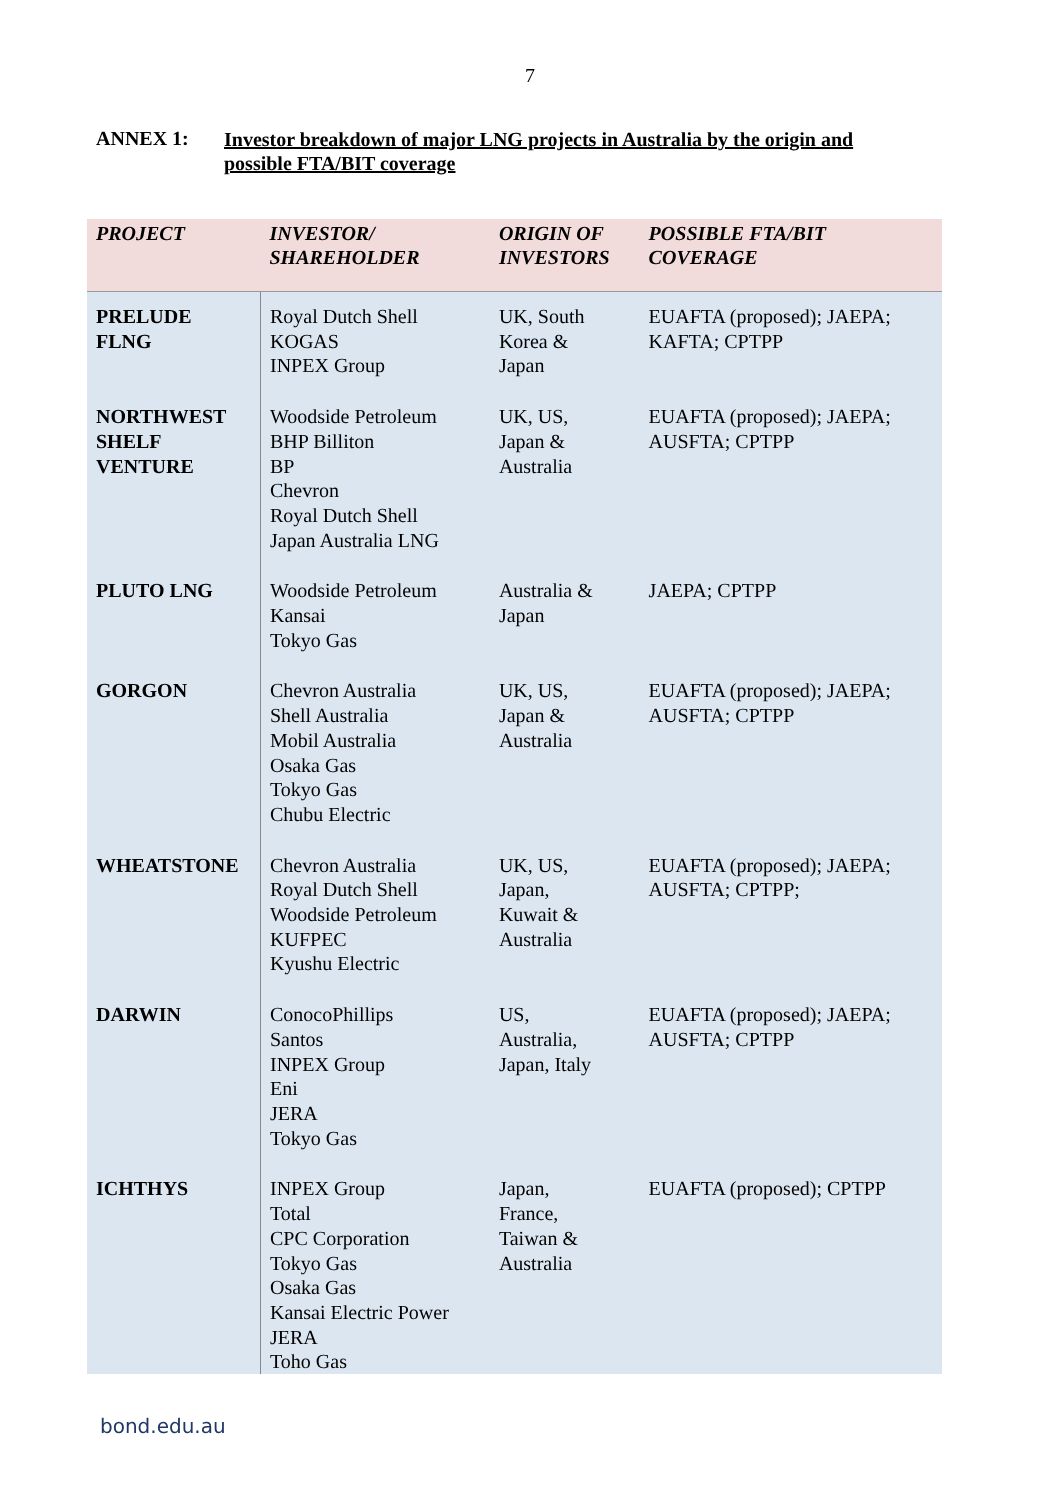7
ANNEX 1:
Investor breakdown of major LNG projects in Australia by the origin and possible FTA/BIT coverage
| PROJECT | INVESTOR/ SHAREHOLDER | ORIGIN OF INVESTORS | POSSIBLE FTA/BIT COVERAGE |
| --- | --- | --- | --- |
| PRELUDE FLNG | Royal Dutch Shell KOGAS INPEX Group | UK, South Korea & Japan | EUAFTA (proposed); JAEPA; KAFTA; CPTPP |
| NORTHWEST SHELF VENTURE | Woodside Petroleum BHP Billiton BP Chevron Royal Dutch Shell Japan Australia LNG | UK, US, Japan & Australia | EUAFTA (proposed); JAEPA; AUSFTA; CPTPP |
| PLUTO LNG | Woodside Petroleum Kansai Tokyo Gas | Australia & Japan | JAEPA; CPTPP |
| GORGON | Chevron Australia Shell Australia Mobil Australia Osaka Gas Tokyo Gas Chubu Electric | UK, US, Japan & Australia | EUAFTA (proposed); JAEPA; AUSFTA; CPTPP |
| WHEATSTONE | Chevron Australia Royal Dutch Shell Woodside Petroleum KUFPEC Kyushu Electric | UK, US, Japan, Kuwait & Australia | EUAFTA (proposed); JAEPA; AUSFTA; CPTPP; |
| DARWIN | ConocoPhillips Santos INPEX Group Eni JERA Tokyo Gas | US, Australia, Japan, Italy | EUAFTA (proposed); JAEPA; AUSFTA; CPTPP |
| ICHTHYS | INPEX Group Total CPC Corporation Tokyo Gas Osaka Gas Kansai Electric Power JERA Toho Gas | Japan, France, Taiwan & Australia | EUAFTA (proposed); CPTPP |
bond.edu.au